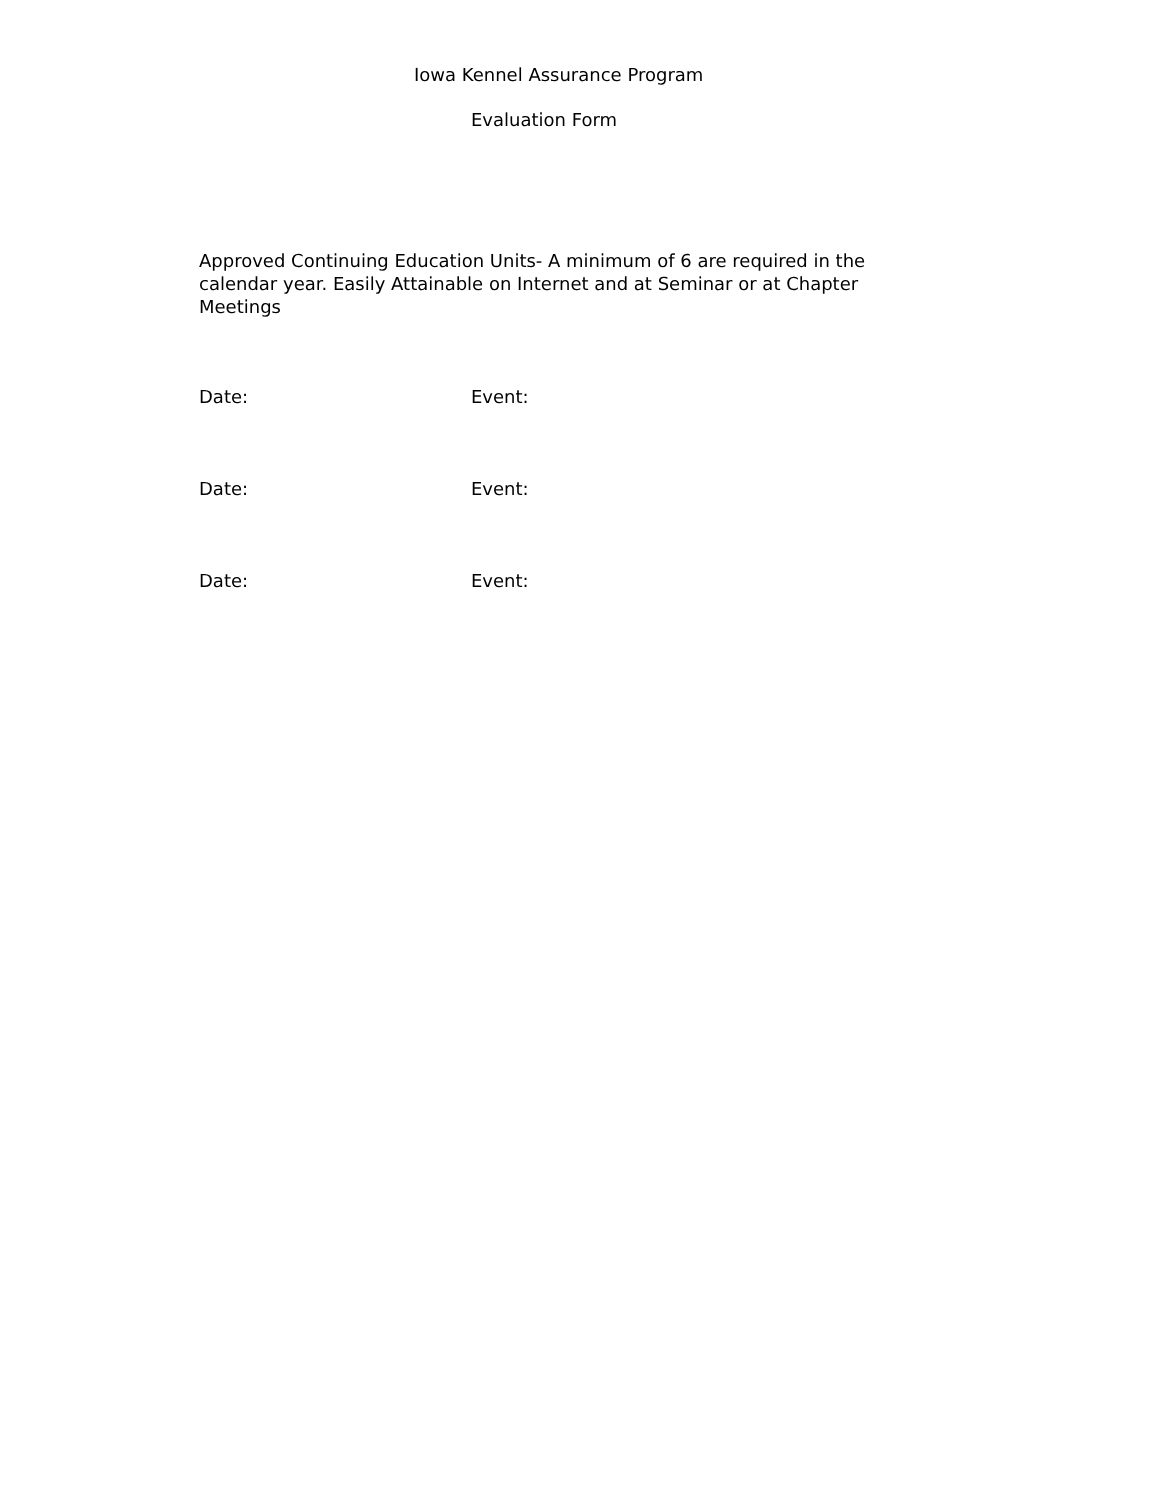Iowa Kennel Assurance Program
Evaluation Form
Approved Continuing Education Units- A minimum of 6 are required in the calendar year. Easily Attainable on Internet and at Seminar or at Chapter Meetings
Date: Event:
Date: Event:
Date: Event: